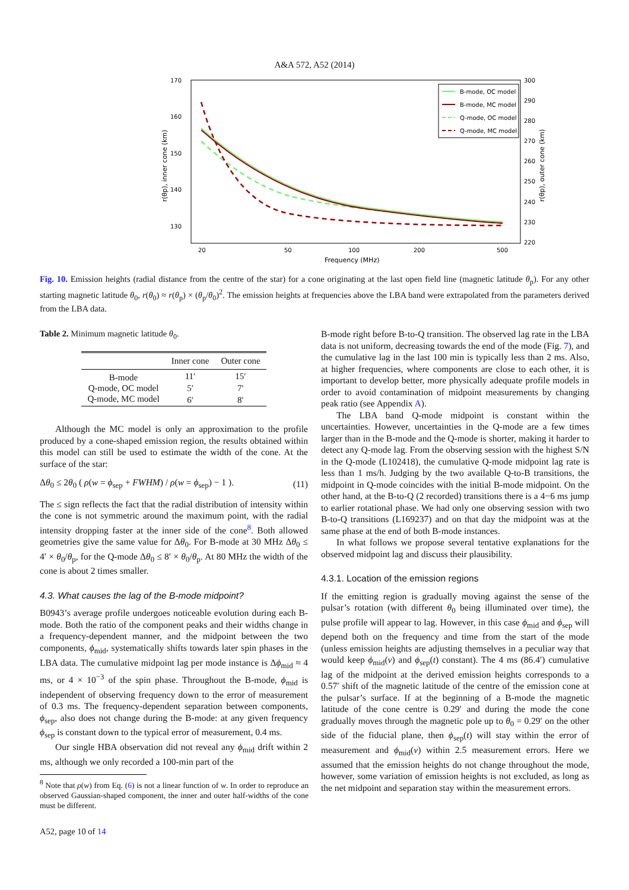A&A 572, A52 (2014)
170
160
150
140
130
300
290
280
270
260
250
240
230
220
20
50
100
200
500
Frequency (MHz)
r(θp), inner cone (km)
r(θp), outer cone (km)
B-mode, OC model
B-mode, MC model
Q-mode, OC model
Q-mode, MC model
Fig. 10. Emission heights (radial distance from the centre of the star) for a cone originating at the last open field line (magnetic latitude θ<sub>p</sub>). For any other starting magnetic latitude θ<sub>0</sub>, r(θ<sub>0</sub>) ≈ r(θ<sub>p</sub>) × (θ<sub>p</sub>/θ<sub>0</sub>)<sup>2</sup>. The emission heights at frequencies above the LBA band were extrapolated from the parameters derived from the LBA data.
Table 2. Minimum magnetic latitude θ<sub>0</sub>.
| | Inner cone | Outer cone |
| --- | --- | --- |
| B-mode | 11′ | 15′ |
| Q-mode, OC model | 5′ | 7′ |
| Q-mode, MC model | 6′ | 8′ |
Although the MC model is only an approximation to the profile produced by a cone-shaped emission region, the results obtained within this model can still be used to estimate the width of the cone. At the surface of the star:
Δθ<sub>0</sub> ≤ 2θ<sub>0</sub> ( ρ(w = ϕ<sub>sep</sub> + FWHM) / ρ(w = ϕ<sub>sep</sub>) − 1 ). (11)
The ≤ sign reflects the fact that the radial distribution of intensity within the cone is not symmetric around the maximum point, with the radial intensity dropping faster at the inner side of the cone<sup>8</sup>. Both allowed geometries give the same value for Δθ<sub>0</sub>. For B-mode at 30 MHz Δθ<sub>0</sub> ≤ 4′ × θ<sub>0</sub>/θ<sub>p</sub>, for the Q-mode Δθ<sub>0</sub> ≤ 8′ × θ<sub>0</sub>/θ<sub>p</sub>. At 80 MHz the width of the cone is about 2 times smaller.
4.3. What causes the lag of the B-mode midpoint?
B0943’s average profile undergoes noticeable evolution during each B-mode. Both the ratio of the component peaks and their widths change in a frequency-dependent manner, and the midpoint between the two components, ϕ<sub>mid</sub>, systematically shifts towards later spin phases in the LBA data. The cumulative midpoint lag per mode instance is Δϕ<sub>mid</sub> ≈ 4 ms, or 4 × 10<sup>−3</sup> of the spin phase. Throughout the B-mode, ϕ<sub>mid</sub> is independent of observing frequency down to the error of measurement of 0.3 ms. The frequency-dependent separation between components, ϕ<sub>sep</sub>, also does not change during the B-mode: at any given frequency ϕ<sub>sep</sub> is constant down to the typical error of measurement, 0.4 ms.
Our single HBA observation did not reveal any ϕ<sub>mid</sub> drift within 2 ms, although we only recorded a 100-min part of the
<sup>8</sup> Note that ρ(w) from Eq. (6) is not a linear function of w. In order to reproduce an observed Gaussian-shaped component, the inner and outer half-widths of the cone must be different.
A52, page 10 of 14
B-mode right before B-to-Q transition. The observed lag rate in the LBA data is not uniform, decreasing towards the end of the mode (Fig. 7), and the cumulative lag in the last 100 min is typically less than 2 ms. Also, at higher frequencies, where components are close to each other, it is important to develop better, more physically adequate profile models in order to avoid contamination of midpoint measurements by changing peak ratio (see Appendix A).
The LBA band Q-mode midpoint is constant within the uncertainties. However, uncertainties in the Q-mode are a few times larger than in the B-mode and the Q-mode is shorter, making it harder to detect any Q-mode lag. From the observing session with the highest S/N in the Q-mode (L102418), the cumulative Q-mode midpoint lag rate is less than 1 ms/h. Judging by the two available Q-to-B transitions, the midpoint in Q-mode coincides with the initial B-mode midpoint. On the other hand, at the B-to-Q (2 recorded) transitions there is a 4−6 ms jump to earlier rotational phase. We had only one observing session with two B-to-Q transitions (L169237) and on that day the midpoint was at the same phase at the end of both B-mode instances.
In what follows we propose several tentative explanations for the observed midpoint lag and discuss their plausibility.
4.3.1. Location of the emission regions
If the emitting region is gradually moving against the sense of the pulsar’s rotation (with different θ<sub>0</sub> being illuminated over time), the pulse profile will appear to lag. However, in this case ϕ<sub>mid</sub> and ϕ<sub>sep</sub> will depend both on the frequency and time from the start of the mode (unless emission heights are adjusting themselves in a peculiar way that would keep ϕ<sub>mid</sub>(ν) and ϕ<sub>sep</sub>(t) constant). The 4 ms (86.4′) cumulative lag of the midpoint at the derived emission heights corresponds to a 0.57′ shift of the magnetic latitude of the centre of the emission cone at the pulsar’s surface. If at the beginning of a B-mode the magnetic latitude of the cone centre is 0.29′ and during the mode the cone gradually moves through the magnetic pole up to θ<sub>0</sub> = 0.29′ on the other side of the fiducial plane, then ϕ<sub>sep</sub>(t) will stay within the error of measurement and ϕ<sub>mid</sub>(ν) within 2.5 measurement errors. Here we assumed that the emission heights do not change throughout the mode, however, some variation of emission heights is not excluded, as long as the net midpoint and separation stay within the measurement errors.